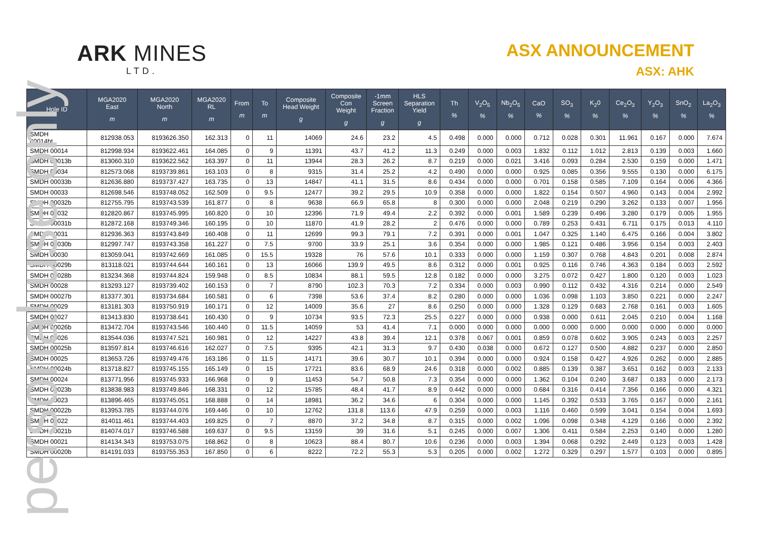personal use only
ARK MINES
LTD.
ASX ANNOUNCEMENT
ASX: AHK
| Hole ID | MGA2020 East m | MGA2020 North m | MGA2020 RL m | From m | To m | Composite Head Weight g | Composite Con Weight g | -1mm Screen Fraction g | HLS Separation Yield g | Th % | V<sub>2</sub>O<sub>5</sub> % | Nb<sub>2</sub>O<sub>5</sub> % | CaO % | SO<sub>3</sub> % | K<sub>2</sub>0 % | Ce<sub>2</sub>O<sub>3</sub> % | Y<sub>2</sub>O<sub>3</sub> % | SnO<sub>2</sub> % | La<sub>2</sub>O<sub>3</sub> % |
| --- | --- | --- | --- | --- | --- | --- | --- | --- | --- | --- | --- | --- | --- | --- | --- | --- | --- | --- | --- |
| SMDH 00014bt | 812938.053 | 8193626.350 | 162.313 | 0 | 11 | 14069 | 24.6 | 23.2 | 4.5 | 0.498 | 0.000 | 0.000 | 0.712 | 0.028 | 0.301 | 11.961 | 0.167 | 0.000 | 7.674 |
| SMDH 00014 | 812998.934 | 8193622.461 | 164.085 | 0 | 9 | 11391 | 43.7 | 41.2 | 11.3 | 0.249 | 0.000 | 0.003 | 1.832 | 0.112 | 1.012 | 2.813 | 0.139 | 0.003 | 1.660 |
| SMDH 00013b | 813060.310 | 8193622.562 | 163.397 | 0 | 11 | 13944 | 28.3 | 26.2 | 8.7 | 0.219 | 0.000 | 0.021 | 3.416 | 0.093 | 0.284 | 2.530 | 0.159 | 0.000 | 1.471 |
| SMDH 00034 | 812573.068 | 8193739.861 | 163.103 | 0 | 8 | 9315 | 31.4 | 25.2 | 4.2 | 0.490 | 0.000 | 0.000 | 0.925 | 0.085 | 0.356 | 9.555 | 0.130 | 0.000 | 6.175 |
| SMDH 00033b | 812636.880 | 8193737.427 | 163.735 | 0 | 13 | 14847 | 41.1 | 31.5 | 8.6 | 0.434 | 0.000 | 0.000 | 0.701 | 0.158 | 0.585 | 7.109 | 0.164 | 0.006 | 4.366 |
| SMDH 00033 | 812698.546 | 8193748.052 | 162.509 | 0 | 9.5 | 12477 | 39.2 | 29.5 | 10.9 | 0.358 | 0.000 | 0.000 | 1.822 | 0.154 | 0.507 | 4.960 | 0.143 | 0.004 | 2.992 |
| SMDH 00032b | 812755.795 | 8193743.539 | 161.877 | 0 | 8 | 9638 | 66.9 | 65.8 | 8 | 0.300 | 0.000 | 0.000 | 2.048 | 0.219 | 0.290 | 3.262 | 0.133 | 0.007 | 1.956 |
| SMDH 00032 | 812820.867 | 8193745.995 | 160.820 | 0 | 10 | 12396 | 71.9 | 49.4 | 2.2 | 0.392 | 0.000 | 0.001 | 1.589 | 0.239 | 0.496 | 3.280 | 0.179 | 0.005 | 1.955 |
| SMDH 00031b | 812872.168 | 8193749.346 | 160.195 | 0 | 10 | 11870 | 41.9 | 28.2 | 2 | 0.476 | 0.000 | 0.000 | 0.789 | 0.253 | 0.431 | 6.711 | 0.175 | 0.013 | 4.110 |
| SMDH 00031 | 812936.363 | 8193743.849 | 160.408 | 0 | 11 | 12699 | 99.3 | 79.1 | 7.2 | 0.391 | 0.000 | 0.001 | 1.047 | 0.325 | 1.140 | 6.475 | 0.166 | 0.004 | 3.802 |
| SMDH 00030b | 812997.747 | 8193743.358 | 161.227 | 0 | 7.5 | 9700 | 33.9 | 25.1 | 3.6 | 0.354 | 0.000 | 0.000 | 1.985 | 0.121 | 0.486 | 3.956 | 0.154 | 0.003 | 2.403 |
| SMDH 00030 | 813059.041 | 8193742.669 | 161.085 | 0 | 15.5 | 19328 | 76 | 57.6 | 10.1 | 0.333 | 0.000 | 0.000 | 1.159 | 0.307 | 0.768 | 4.843 | 0.201 | 0.008 | 2.874 |
| SMDH 00029b | 813118.021 | 8193744.644 | 160.161 | 0 | 13 | 16066 | 139.9 | 49.5 | 8.6 | 0.312 | 0.000 | 0.001 | 0.925 | 0.116 | 0.746 | 4.363 | 0.184 | 0.003 | 2.592 |
| SMDH 00028b | 813234.368 | 8193744.824 | 159.948 | 0 | 8.5 | 10834 | 88.1 | 59.5 | 12.8 | 0.182 | 0.000 | 0.000 | 3.275 | 0.072 | 0.427 | 1.800 | 0.120 | 0.003 | 1.023 |
| SMDH 00028 | 813293.127 | 8193739.402 | 160.153 | 0 | 7 | 8790 | 102.3 | 70.3 | 7.2 | 0.334 | 0.000 | 0.003 | 0.990 | 0.112 | 0.432 | 4.316 | 0.214 | 0.000 | 2.549 |
| SMDH 00027b | 813377.301 | 8193734.684 | 160.581 | 0 | 6 | 7398 | 53.6 | 37.4 | 8.2 | 0.280 | 0.000 | 0.000 | 1.036 | 0.098 | 1.103 | 3.850 | 0.221 | 0.000 | 2.247 |
| SMDH 00029 | 813181.303 | 8193750.919 | 160.171 | 0 | 12 | 14009 | 35.6 | 27 | 8.6 | 0.250 | 0.000 | 0.000 | 1.328 | 0.129 | 0.683 | 2.768 | 0.161 | 0.003 | 1.605 |
| SMDH 00027 | 813413.830 | 8193738.641 | 160.430 | 0 | 9 | 10734 | 93.5 | 72.3 | 25.5 | 0.227 | 0.000 | 0.000 | 0.938 | 0.000 | 0.611 | 2.045 | 0.210 | 0.004 | 1.168 |
| SMDH 00026b | 813472.704 | 8193743.546 | 160.440 | 0 | 11.5 | 14059 | 53 | 41.4 | 7.1 | 0.000 | 0.000 | 0.000 | 0.000 | 0.000 | 0.000 | 0.000 | 0.000 | 0.000 | 0.000 |
| SMDH 00026 | 813544.036 | 8193747.521 | 160.981 | 0 | 12 | 14227 | 43.8 | 39.4 | 12.1 | 0.378 | 0.067 | 0.001 | 0.859 | 0.078 | 0.602 | 3.905 | 0.243 | 0.003 | 2.257 |
| SMDH 00025b | 813597.814 | 8193746.616 | 162.027 | 0 | 7.5 | 9395 | 42.1 | 31.3 | 9.7 | 0.430 | 0.038 | 0.000 | 0.672 | 0.127 | 0.500 | 4.882 | 0.237 | 0.000 | 2.850 |
| SMDH 00025 | 813653.726 | 8193749.476 | 163.186 | 0 | 11.5 | 14171 | 39.6 | 30.7 | 10.1 | 0.394 | 0.000 | 0.000 | 0.924 | 0.158 | 0.427 | 4.926 | 0.262 | 0.000 | 2.885 |
| SMDH 00024b | 813718.827 | 8193745.155 | 165.149 | 0 | 15 | 17721 | 83.6 | 68.9 | 24.6 | 0.318 | 0.000 | 0.002 | 0.885 | 0.139 | 0.387 | 3.651 | 0.162 | 0.003 | 2.133 |
| SMDH 00024 | 813771.956 | 8193745.933 | 166.968 | 0 | 9 | 11453 | 54.7 | 50.8 | 7.3 | 0.354 | 0.000 | 0.000 | 1.362 | 0.104 | 0.240 | 3.687 | 0.183 | 0.000 | 2.173 |
| SMDH 00023b | 813838.983 | 8193749.846 | 168.331 | 0 | 12 | 15785 | 48.4 | 41.7 | 8.9 | 0.442 | 0.000 | 0.000 | 0.684 | 0.316 | 0.414 | 7.356 | 0.166 | 0.000 | 4.321 |
| SMDH 00023 | 813896.465 | 8193745.051 | 168.888 | 0 | 14 | 18981 | 36.2 | 34.6 | 6 | 0.304 | 0.000 | 0.000 | 1.145 | 0.392 | 0.533 | 3.765 | 0.167 | 0.000 | 2.161 |
| SMDH 00022b | 813953.785 | 8193744.076 | 169.446 | 0 | 10 | 12762 | 131.8 | 113.6 | 47.9 | 0.259 | 0.000 | 0.003 | 1.116 | 0.460 | 0.599 | 3.041 | 0.154 | 0.004 | 1.693 |
| SMDH 00022 | 814011.461 | 8193744.403 | 169.825 | 0 | 7 | 8870 | 37.2 | 34.8 | 8.7 | 0.315 | 0.000 | 0.002 | 1.096 | 0.098 | 0.348 | 4.129 | 0.166 | 0.000 | 2.392 |
| SMDH 00021b | 814074.017 | 8193746.588 | 169.637 | 0 | 9.5 | 13159 | 39 | 31.6 | 5.1 | 0.245 | 0.000 | 0.007 | 1.306 | 0.411 | 0.584 | 2.253 | 0.140 | 0.000 | 1.280 |
| SMDH 00021 | 814134.343 | 8193753.075 | 168.862 | 0 | 8 | 10623 | 88.4 | 80.7 | 10.6 | 0.236 | 0.000 | 0.003 | 1.394 | 0.068 | 0.292 | 2.449 | 0.123 | 0.003 | 1.428 |
| SMDH 00020b | 814191.033 | 8193755.353 | 167.850 | 0 | 6 | 8222 | 72.2 | 55.3 | 5.3 | 0.205 | 0.000 | 0.002 | 1.272 | 0.329 | 0.297 | 1.577 | 0.103 | 0.000 | 0.895 |